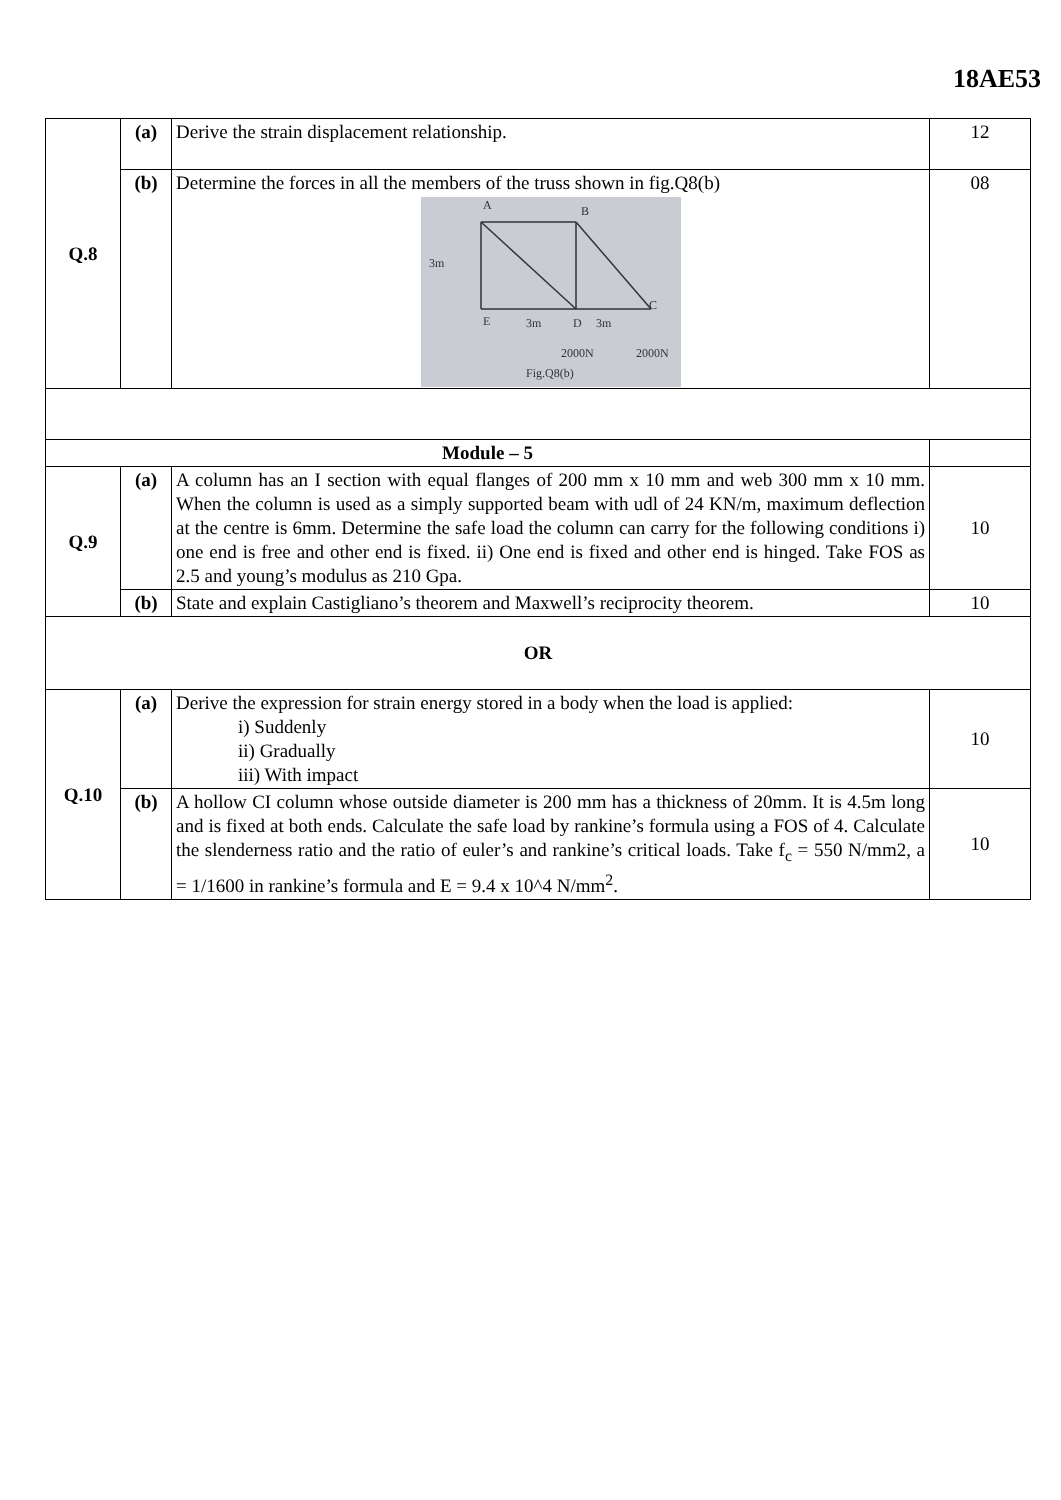18AE53
| Q.8 | (a) | Derive the strain displacement relationship. | 12 |
| | (b) | Determine the forces in all the members of the truss shown in fig.Q8(b) A B 3m C E 3m D 3m 2000N 2000N Fig.Q8(b) | 08 |
| Module – 5 | | | |
| Q.9 | (a) | A column has an I section with equal flanges of 200 mm x 10 mm and web 300 mm x 10 mm. When the column is used as a simply supported beam with udl of 24 KN/m, maximum deflection at the centre is 6mm. Determine the safe load the column can carry for the following conditions i) one end is free and other end is fixed. ii) One end is fixed and other end is hinged. Take FOS as 2.5 and young’s modulus as 210 Gpa. | 10 |
| | (b) | State and explain Castigliano’s theorem and Maxwell’s reciprocity theorem. | 10 |
| OR | | | |
| Q.10 | (a) | Derive the expression for strain energy stored in a body when the load is applied: i) Suddenly ii) Gradually iii) With impact | 10 |
| | (b) | A hollow CI column whose outside diameter is 200 mm has a thickness of 20mm. It is 4.5m long and is fixed at both ends. Calculate the safe load by rankine’s formula using a FOS of 4. Calculate the slenderness ratio and the ratio of euler’s and rankine’s critical loads. Take f<sub>c</sub> = 550 N/mm2, a = 1/1600 in rankine’s formula and E = 9.4 x 10^4 N/mm<sup>2</sup>. | 10 |